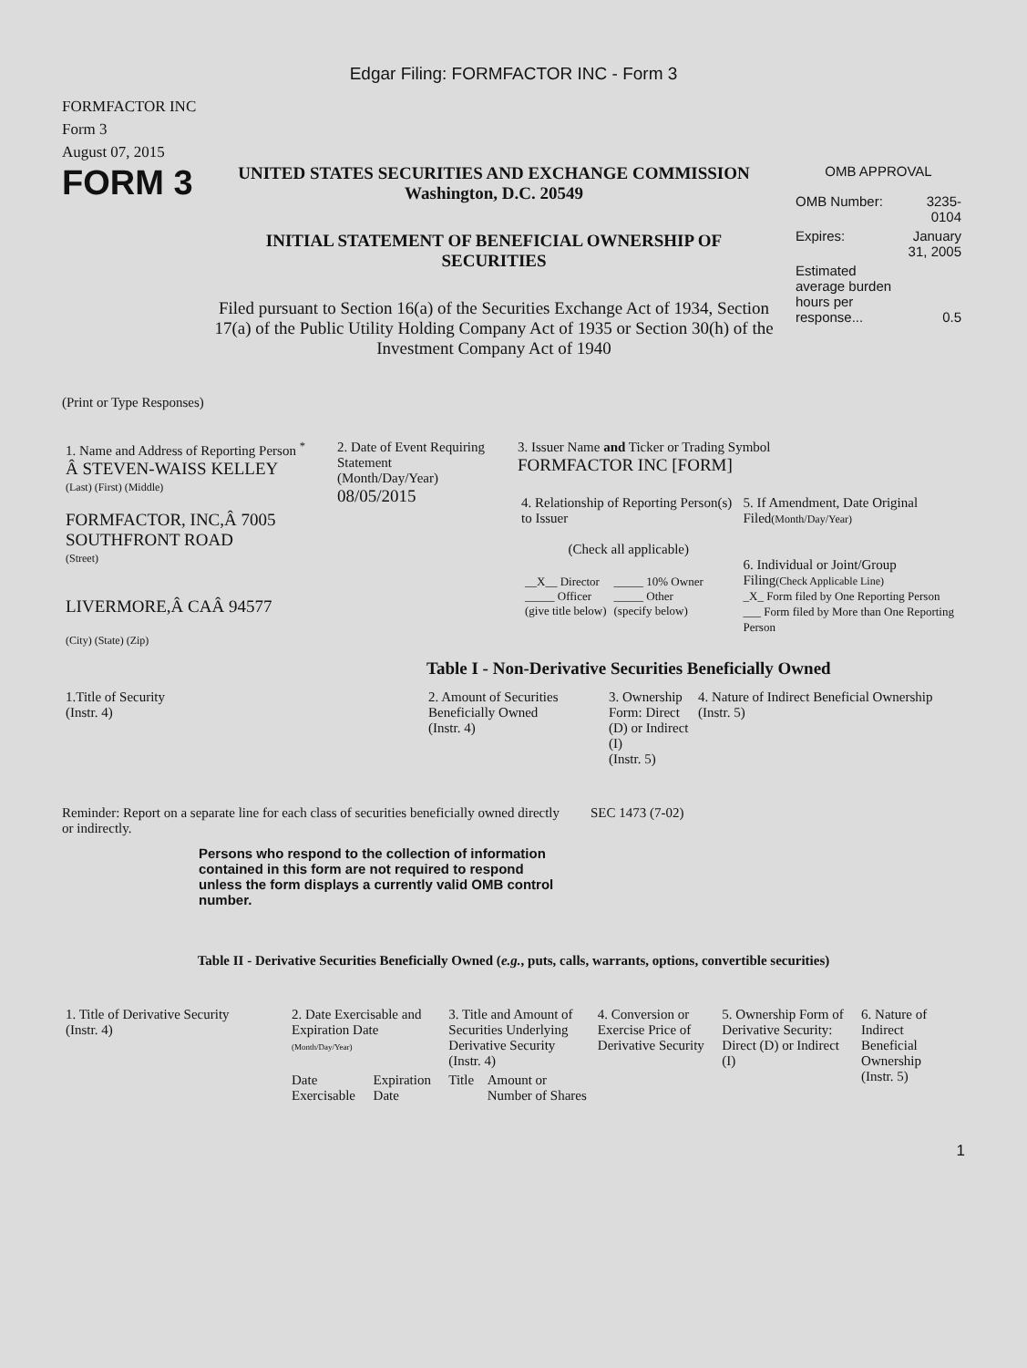Edgar Filing: FORMFACTOR INC - Form 3
FORMFACTOR INC
Form 3
August 07, 2015
FORM 3
UNITED STATES SECURITIES AND EXCHANGE COMMISSION
Washington, D.C. 20549
INITIAL STATEMENT OF BENEFICIAL OWNERSHIP OF SECURITIES
Filed pursuant to Section 16(a) of the Securities Exchange Act of 1934, Section 17(a) of the Public Utility Holding Company Act of 1935 or Section 30(h) of the Investment Company Act of 1940
OMB APPROVAL
| OMB Number: | 3235-0104 |
| Expires: | January 31, 2005 |
| Estimated average burden hours per response... | 0.5 |
(Print or Type Responses)
| 1. Name and Address of Reporting Person <sup>*</sup> Â STEVEN-WAISS KELLEY (Last) (First) (Middle) FORMFACTOR, INC,Â 7005 SOUTHFRONT ROAD (Street) LIVERMORE,Â CAÂ 94577 (City) (State) (Zip) | 2. Date of Event Requiring Statement (Month/Day/Year) 08/05/2015 | 3. Issuer Name and Ticker or Trading Symbol FORMFACTOR INC [FORM] / 4. Relationship of Reporting Person(s) to Issuer (Check all applicable) / __X__ Director _____ Officer (give title below) / _____ 10% Owner _____ Other (specify below) / / 5. If Amendment, Date Original Filed (Month/Day/Year) 6. Individual or Joint/Group Filing (Check Applicable Line) _X_ Form filed by One Reporting Person ___ Form filed by More than One Reporting Person / |
Table I - Non-Derivative Securities Beneficially Owned
| 1.Title of Security (Instr. 4) | 2. Amount of Securities Beneficially Owned (Instr. 4) | 3. Ownership Form: Direct (D) or Indirect (I) (Instr. 5) | 4. Nature of Indirect Beneficial Ownership (Instr. 5) |
| --- | --- | --- | --- |
Reminder: Report on a separate line for each class of securities beneficially owned directly or indirectly.
SEC 1473 (7-02)
Persons who respond to the collection of information contained in this form are not required to respond unless the form displays a currently valid OMB control number.
Table II - Derivative Securities Beneficially Owned (e.g., puts, calls, warrants, options, convertible securities)
| 1. Title of Derivative Security (Instr. 4) | 2. Date Exercisable and Expiration Date (Month/Day/Year) | | 3. Title and Amount of Securities Underlying Derivative Security (Instr. 4) | | 4. Conversion or Exercise Price of Derivative Security | 5. Ownership Form of Derivative Security: Direct (D) or Indirect (I) | 6. Nature of Indirect Beneficial Ownership (Instr. 5) |
| --- | --- | --- | --- | --- | --- | --- | --- |
| | Date Exercisable | Expiration Date | Title | Amount or Number of Shares | | | |
1